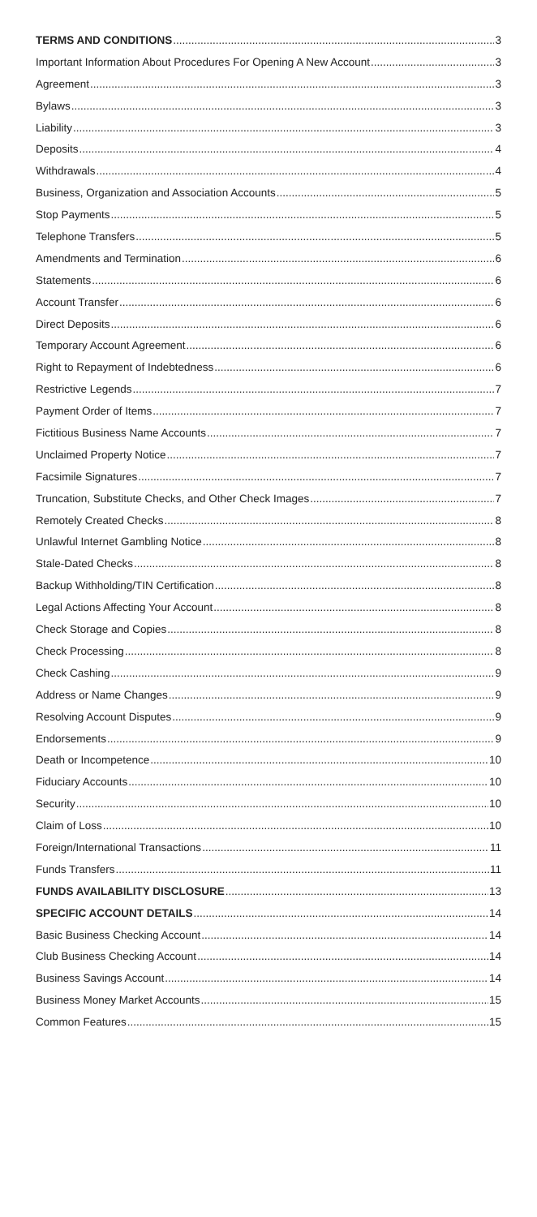TERMS AND CONDITIONS 3
Important Information About Procedures For Opening A New Account 3
Agreement 3
Bylaws 3
Liability 3
Deposits 4
Withdrawals 4
Business, Organization and Association Accounts 5
Stop Payments 5
Telephone Transfers 5
Amendments and Termination 6
Statements 6
Account Transfer 6
Direct Deposits 6
Temporary Account Agreement 6
Right to Repayment of Indebtedness 6
Restrictive Legends 7
Payment Order of Items 7
Fictitious Business Name Accounts 7
Unclaimed Property Notice 7
Facsimile Signatures 7
Truncation, Substitute Checks, and Other Check Images 7
Remotely Created Checks 8
Unlawful Internet Gambling Notice 8
Stale-Dated Checks 8
Backup Withholding/TIN Certification 8
Legal Actions Affecting Your Account 8
Check Storage and Copies 8
Check Processing 8
Check Cashing 9
Address or Name Changes 9
Resolving Account Disputes 9
Endorsements 9
Death or Incompetence 10
Fiduciary Accounts 10
Security 10
Claim of Loss 10
Foreign/International Transactions 11
Funds Transfers 11
FUNDS AVAILABILITY DISCLOSURE 13
SPECIFIC ACCOUNT DETAILS 14
Basic Business Checking Account 14
Club Business Checking Account 14
Business Savings Account 14
Business Money Market Accounts 15
Common Features 15